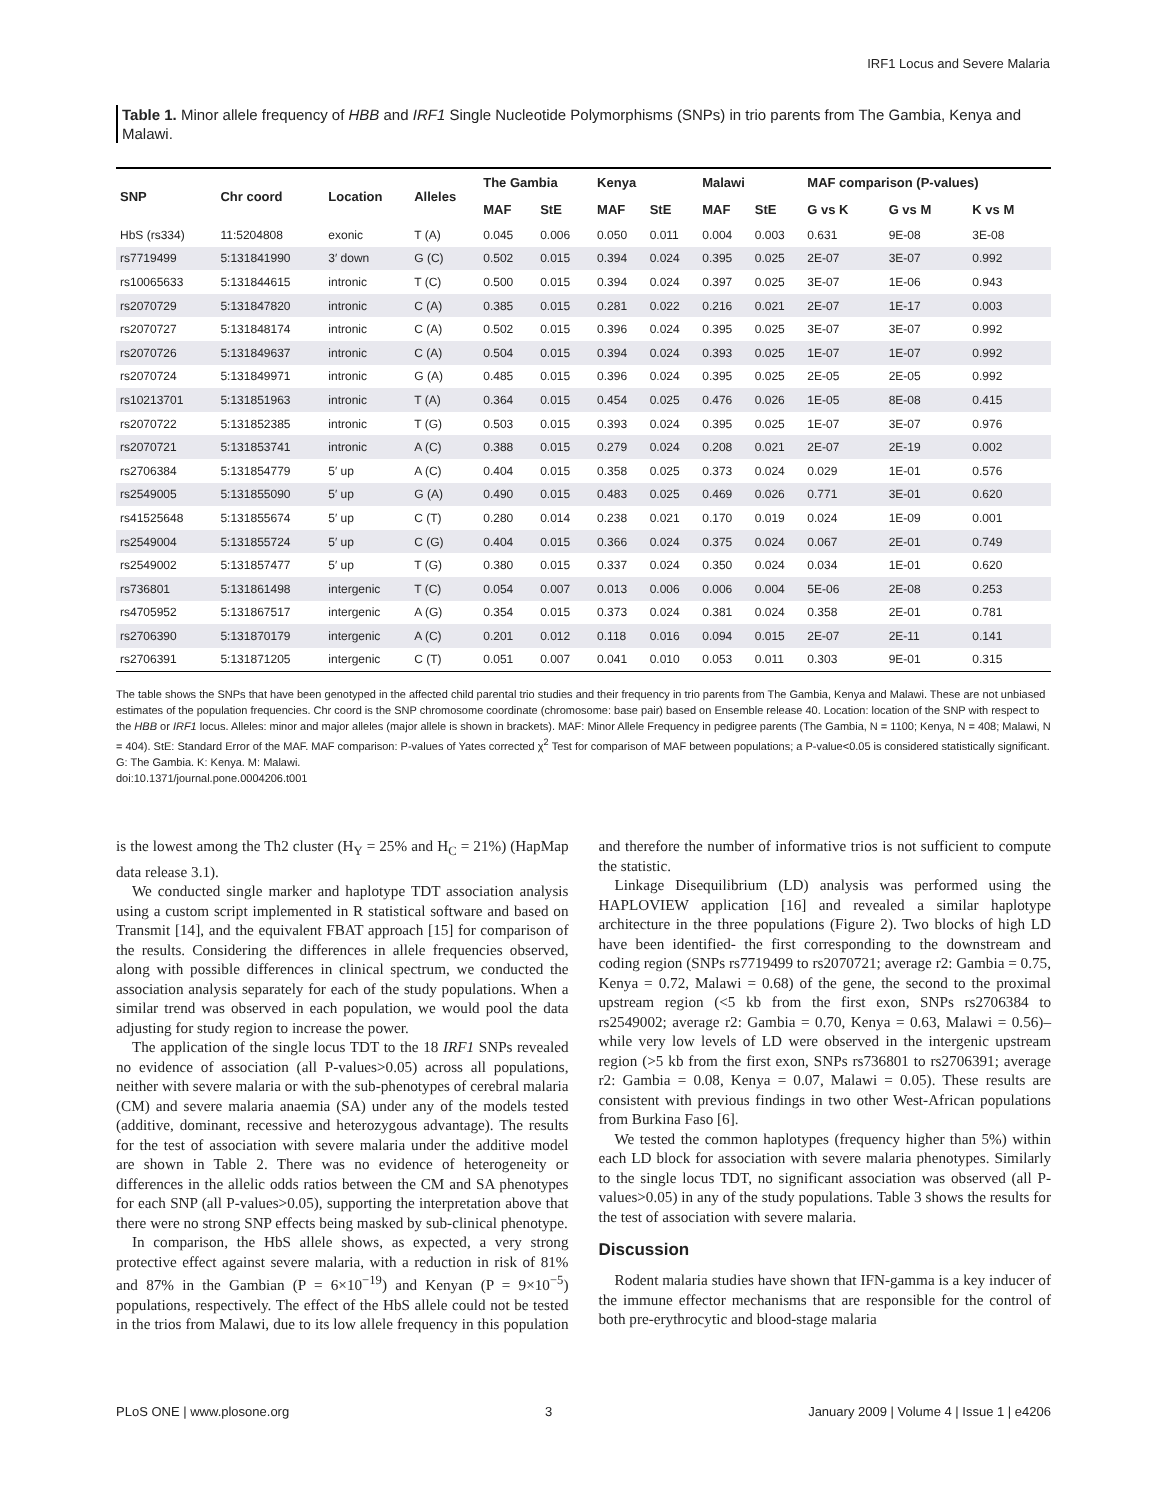IRF1 Locus and Severe Malaria
Table 1. Minor allele frequency of HBB and IRF1 Single Nucleotide Polymorphisms (SNPs) in trio parents from The Gambia, Kenya and Malawi.
| SNP | Chr coord | Location | Alleles | The Gambia | | Kenya | | Malawi | | MAF comparison (P-values) | | |
| --- | --- | --- | --- | --- | --- | --- | --- | --- | --- | --- | --- | --- |
| | | | | MAF | StE | MAF | StE | MAF | StE | G vs K | G vs M | K vs M |
| HbS (rs334) | 11:5204808 | exonic | T (A) | 0.045 | 0.006 | 0.050 | 0.011 | 0.004 | 0.003 | 0.631 | 9E-08 | 3E-08 |
| rs7719499 | 5:131841990 | 3′ down | G (C) | 0.502 | 0.015 | 0.394 | 0.024 | 0.395 | 0.025 | 2E-07 | 3E-07 | 0.992 |
| rs10065633 | 5:131844615 | intronic | T (C) | 0.500 | 0.015 | 0.394 | 0.024 | 0.397 | 0.025 | 3E-07 | 1E-06 | 0.943 |
| rs2070729 | 5:131847820 | intronic | C (A) | 0.385 | 0.015 | 0.281 | 0.022 | 0.216 | 0.021 | 2E-07 | 1E-17 | 0.003 |
| rs2070727 | 5:131848174 | intronic | C (A) | 0.502 | 0.015 | 0.396 | 0.024 | 0.395 | 0.025 | 3E-07 | 3E-07 | 0.992 |
| rs2070726 | 5:131849637 | intronic | C (A) | 0.504 | 0.015 | 0.394 | 0.024 | 0.393 | 0.025 | 1E-07 | 1E-07 | 0.992 |
| rs2070724 | 5:131849971 | intronic | G (A) | 0.485 | 0.015 | 0.396 | 0.024 | 0.395 | 0.025 | 2E-05 | 2E-05 | 0.992 |
| rs10213701 | 5:131851963 | intronic | T (A) | 0.364 | 0.015 | 0.454 | 0.025 | 0.476 | 0.026 | 1E-05 | 8E-08 | 0.415 |
| rs2070722 | 5:131852385 | intronic | T (G) | 0.503 | 0.015 | 0.393 | 0.024 | 0.395 | 0.025 | 1E-07 | 3E-07 | 0.976 |
| rs2070721 | 5:131853741 | intronic | A (C) | 0.388 | 0.015 | 0.279 | 0.024 | 0.208 | 0.021 | 2E-07 | 2E-19 | 0.002 |
| rs2706384 | 5:131854779 | 5′ up | A (C) | 0.404 | 0.015 | 0.358 | 0.025 | 0.373 | 0.024 | 0.029 | 1E-01 | 0.576 |
| rs2549005 | 5:131855090 | 5′ up | G (A) | 0.490 | 0.015 | 0.483 | 0.025 | 0.469 | 0.026 | 0.771 | 3E-01 | 0.620 |
| rs41525648 | 5:131855674 | 5′ up | C (T) | 0.280 | 0.014 | 0.238 | 0.021 | 0.170 | 0.019 | 0.024 | 1E-09 | 0.001 |
| rs2549004 | 5:131855724 | 5′ up | C (G) | 0.404 | 0.015 | 0.366 | 0.024 | 0.375 | 0.024 | 0.067 | 2E-01 | 0.749 |
| rs2549002 | 5:131857477 | 5′ up | T (G) | 0.380 | 0.015 | 0.337 | 0.024 | 0.350 | 0.024 | 0.034 | 1E-01 | 0.620 |
| rs736801 | 5:131861498 | intergenic | T (C) | 0.054 | 0.007 | 0.013 | 0.006 | 0.006 | 0.004 | 5E-06 | 2E-08 | 0.253 |
| rs4705952 | 5:131867517 | intergenic | A (G) | 0.354 | 0.015 | 0.373 | 0.024 | 0.381 | 0.024 | 0.358 | 2E-01 | 0.781 |
| rs2706390 | 5:131870179 | intergenic | A (C) | 0.201 | 0.012 | 0.118 | 0.016 | 0.094 | 0.015 | 2E-07 | 2E-11 | 0.141 |
| rs2706391 | 5:131871205 | intergenic | C (T) | 0.051 | 0.007 | 0.041 | 0.010 | 0.053 | 0.011 | 0.303 | 9E-01 | 0.315 |
The table shows the SNPs that have been genotyped in the affected child parental trio studies and their frequency in trio parents from The Gambia, Kenya and Malawi. These are not unbiased estimates of the population frequencies. Chr coord is the SNP chromosome coordinate (chromosome: base pair) based on Ensemble release 40. Location: location of the SNP with respect to the HBB or IRF1 locus. Alleles: minor and major alleles (major allele is shown in brackets). MAF: Minor Allele Frequency in pedigree parents (The Gambia, N = 1100; Kenya, N = 408; Malawi, N = 404). StE: Standard Error of the MAF. MAF comparison: P-values of Yates corrected χ<sup>2</sup> Test for comparison of MAF between populations; a P-value<0.05 is considered statistically significant. G: The Gambia. K: Kenya. M: Malawi.
doi:10.1371/journal.pone.0004206.t001
is the lowest among the Th2 cluster (H<sub>Y</sub> = 25% and H<sub>C</sub> = 21%) (HapMap data release 3.1).
We conducted single marker and haplotype TDT association analysis using a custom script implemented in R statistical software and based on Transmit [14], and the equivalent FBAT approach [15] for comparison of the results. Considering the differences in allele frequencies observed, along with possible differences in clinical spectrum, we conducted the association analysis separately for each of the study populations. When a similar trend was observed in each population, we would pool the data adjusting for study region to increase the power.
The application of the single locus TDT to the 18 IRF1 SNPs revealed no evidence of association (all P-values>0.05) across all populations, neither with severe malaria or with the sub-phenotypes of cerebral malaria (CM) and severe malaria anaemia (SA) under any of the models tested (additive, dominant, recessive and heterozygous advantage). The results for the test of association with severe malaria under the additive model are shown in Table 2. There was no evidence of heterogeneity or differences in the allelic odds ratios between the CM and SA phenotypes for each SNP (all P-values>0.05), supporting the interpretation above that there were no strong SNP effects being masked by sub-clinical phenotype.
In comparison, the HbS allele shows, as expected, a very strong protective effect against severe malaria, with a reduction in risk of 81% and 87% in the Gambian (P = 6×10<sup>−19</sup>) and Kenyan (P = 9×10<sup>−5</sup>) populations, respectively. The effect of the HbS allele could not be tested in the trios from Malawi, due to its low allele frequency in this population and therefore the number of informative trios is not sufficient to compute the statistic.
Linkage Disequilibrium (LD) analysis was performed using the HAPLOVIEW application [16] and revealed a similar haplotype architecture in the three populations (Figure 2). Two blocks of high LD have been identified- the first corresponding to the downstream and coding region (SNPs rs7719499 to rs2070721; average r2: Gambia = 0.75, Kenya = 0.72, Malawi = 0.68) of the gene, the second to the proximal upstream region (<5 kb from the first exon, SNPs rs2706384 to rs2549002; average r2: Gambia = 0.70, Kenya = 0.63, Malawi = 0.56)–while very low levels of LD were observed in the intergenic upstream region (>5 kb from the first exon, SNPs rs736801 to rs2706391; average r2: Gambia = 0.08, Kenya = 0.07, Malawi = 0.05). These results are consistent with previous findings in two other West-African populations from Burkina Faso [6].
We tested the common haplotypes (frequency higher than 5%) within each LD block for association with severe malaria phenotypes. Similarly to the single locus TDT, no significant association was observed (all P-values>0.05) in any of the study populations. Table 3 shows the results for the test of association with severe malaria.
Discussion
Rodent malaria studies have shown that IFN-gamma is a key inducer of the immune effector mechanisms that are responsible for the control of both pre-erythrocytic and blood-stage malaria
PLoS ONE | www.plosone.org 3 January 2009 | Volume 4 | Issue 1 | e4206